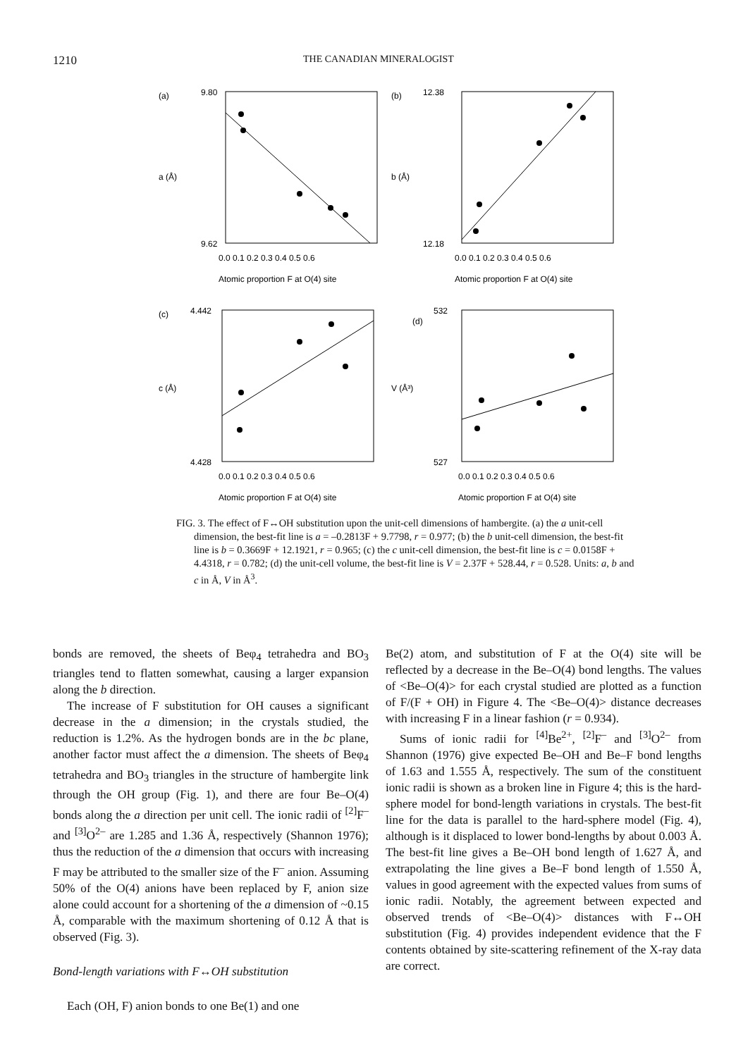1210 THE CANADIAN MINERALOGIST
(a)
a (Å)
9.80
9.62
0.0 0.1 0.2 0.3 0.4 0.5 0.6
Atomic proportion F at O(4) site
(b)
b (Å)
12.38
12.18
0.0 0.1 0.2 0.3 0.4 0.5 0.6
Atomic proportion F at O(4) site
(c)
c (Å)
4.442
4.428
0.0 0.1 0.2 0.3 0.4 0.5 0.6
Atomic proportion F at O(4) site
(d)
V (Å³)
532
527
0.0 0.1 0.2 0.3 0.4 0.5 0.6
Atomic proportion F at O(4) site
FIG. 3. The effect of F↔OH substitution upon the unit-cell dimensions of hambergite. (a) the a unit-cell dimension, the best-fit line is a = –0.2813F + 9.7798, r = 0.977; (b) the b unit-cell dimension, the best-fit line is b = 0.3669F + 12.1921, r = 0.965; (c) the c unit-cell dimension, the best-fit line is c = 0.0158F + 4.4318, r = 0.782; (d) the unit-cell volume, the best-fit line is V = 2.37F + 528.44, r = 0.528. Units: a, b and c in Å, V in Å<sup>3</sup>.
bonds are removed, the sheets of Beφ<sub>4</sub> tetrahedra and BO<sub>3</sub> triangles tend to flatten somewhat, causing a larger expansion along the b direction.
The increase of F substitution for OH causes a significant decrease in the a dimension; in the crystals studied, the reduction is 1.2%. As the hydrogen bonds are in the bc plane, another factor must affect the a dimension. The sheets of Beφ<sub>4</sub> tetrahedra and BO<sub>3</sub> triangles in the structure of hambergite link through the OH group (Fig. 1), and there are four Be–O(4) bonds along the a direction per unit cell. The ionic radii of <sup>[2]</sup>F<sup>–</sup> and <sup>[3]</sup>O<sup>2–</sup> are 1.285 and 1.36 Å, respectively (Shannon 1976); thus the reduction of the a dimension that occurs with increasing F may be attributed to the smaller size of the F<sup>–</sup> anion. Assuming 50% of the O(4) anions have been replaced by F, anion size alone could account for a shortening of the a dimension of ~0.15 Å, comparable with the maximum shortening of 0.12 Å that is observed (Fig. 3).
Bond-length variations with F↔OH substitution
Each (OH, F) anion bonds to one Be(1) and one
Be(2) atom, and substitution of F at the O(4) site will be reflected by a decrease in the Be–O(4) bond lengths. The values of <Be–O(4)> for each crystal studied are plotted as a function of F/(F + OH) in Figure 4. The <Be–O(4)> distance decreases with increasing F in a linear fashion (r = 0.934).
Sums of ionic radii for <sup>[4]</sup>Be<sup>2+</sup>, <sup>[2]</sup>F<sup>–</sup> and <sup>[3]</sup>O<sup>2–</sup> from Shannon (1976) give expected Be–OH and Be–F bond lengths of 1.63 and 1.555 Å, respectively. The sum of the constituent ionic radii is shown as a broken line in Figure 4; this is the hard-sphere model for bond-length variations in crystals. The best-fit line for the data is parallel to the hard-sphere model (Fig. 4), although is it displaced to lower bond-lengths by about 0.003 Å. The best-fit line gives a Be–OH bond length of 1.627 Å, and extrapolating the line gives a Be–F bond length of 1.550 Å, values in good agreement with the expected values from sums of ionic radii. Notably, the agreement between expected and observed trends of <Be–O(4)> distances with F↔OH substitution (Fig. 4) provides independent evidence that the F contents obtained by site-scattering refinement of the X-ray data are correct.